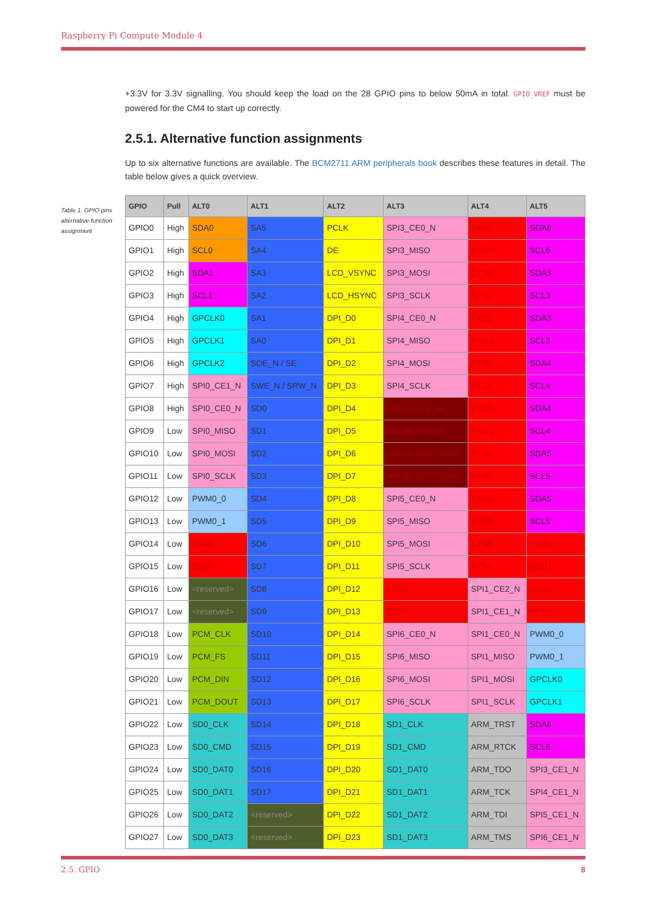Raspberry Pi Compute Module 4
Table 1. GPIO pins alternative function assignment
+3.3V for 3.3V signalling. You should keep the load on the 28 GPIO pins to below 50mA in total. GPIO_VREF must be powered for the CM4 to start up correctly.
2.5.1. Alternative function assignments
Up to six alternative functions are available. The BCM2711 ARM peripherals book describes these features in detail. The table below gives a quick overview.
| GPIO | Pull | ALT0 | ALT1 | ALT2 | ALT3 | ALT4 | ALT5 |
| --- | --- | --- | --- | --- | --- | --- | --- |
| GPIO0 | High | SDA0 | SA5 | PCLK | SPI3_CE0_N | TXD2 | SDA6 |
| GPIO1 | High | SCL0 | SA4 | DE | SPI3_MISO | RXD2 | SCL6 |
| GPIO2 | High | SDA1 | SA3 | LCD_VSYNC | SPI3_MOSI | CTS2 | SDA3 |
| GPIO3 | High | SCL1 | SA2 | LCD_HSYNC | SPI3_SCLK | RTS2 | SCL3 |
| GPIO4 | High | GPCLK0 | SA1 | DPI_D0 | SPI4_CE0_N | TXD3 | SDA3 |
| GPIO5 | High | GPCLK1 | SA0 | DPI_D1 | SPI4_MISO | RXD3 | SCL3 |
| GPIO6 | High | GPCLK2 | SOE_N / SE | DPI_D2 | SPI4_MOSI | CTS3 | SDA4 |
| GPIO7 | High | SPI0_CE1_N | SWE_N / SRW_N | DPI_D3 | SPI4_SCLK | RTS3 | SCL4 |
| GPIO8 | High | SPI0_CE0_N | SD0 | DPI_D4 | BSCSL / CE_N | TXD4 | SDA4 |
| GPIO9 | Low | SPI0_MISO | SD1 | DPI_D5 | BSCSL / MISO | RXD4 | SCL4 |
| GPIO10 | Low | SPI0_MOSI | SD2 | DPI_D6 | BSCSL SDA / MOSI | CTS4 | SDA5 |
| GPIO11 | Low | SPI0_SCLK | SD3 | DPI_D7 | BSCSL SCL / SCLK | RTS4 | SCL5 |
| GPIO12 | Low | PWM0_0 | SD4 | DPI_D8 | SPI5_CE0_N | TXD5 | SDA5 |
| GPIO13 | Low | PWM0_1 | SD5 | DPI_D9 | SPI5_MISO | RXD5 | SCL5 |
| GPIO14 | Low | TXD0 | SD6 | DPI_D10 | SPI5_MOSI | CTS5 | TXD1 |
| GPIO15 | Low | RXD0 | SD7 | DPI_D11 | SPI5_SCLK | RTS5 | RXD1 |
| GPIO16 | Low | <reserved> | SD8 | DPI_D12 | CTS0 | SPI1_CE2_N | CTS1 |
| GPIO17 | Low | <reserved> | SD9 | DPI_D13 | RTS0 | SPI1_CE1_N | RTS1 |
| GPIO18 | Low | PCM_CLK | SD10 | DPI_D14 | SPI6_CE0_N | SPI1_CE0_N | PWM0_0 |
| GPIO19 | Low | PCM_FS | SD11 | DPI_D15 | SPI6_MISO | SPI1_MISO | PWM0_1 |
| GPIO20 | Low | PCM_DIN | SD12 | DPI_D16 | SPI6_MOSI | SPI1_MOSI | GPCLK0 |
| GPIO21 | Low | PCM_DOUT | SD13 | DPI_D17 | SPI6_SCLK | SPI1_SCLK | GPCLK1 |
| GPIO22 | Low | SD0_CLK | SD14 | DPI_D18 | SD1_CLK | ARM_TRST | SDA6 |
| GPIO23 | Low | SD0_CMD | SD15 | DPI_D19 | SD1_CMD | ARM_RTCK | SCL6 |
| GPIO24 | Low | SD0_DAT0 | SD16 | DPI_D20 | SD1_DAT0 | ARM_TDO | SPI3_CE1_N |
| GPIO25 | Low | SD0_DAT1 | SD17 | DPI_D21 | SD1_DAT1 | ARM_TCK | SPI4_CE1_N |
| GPIO26 | Low | SD0_DAT2 | <reserved> | DPI_D22 | SD1_DAT2 | ARM_TDI | SPI5_CE1_N |
| GPIO27 | Low | SD0_DAT3 | <reserved> | DPI_D23 | SD1_DAT3 | ARM_TMS | SPI6_CE1_N |
2.5. GPIO 8